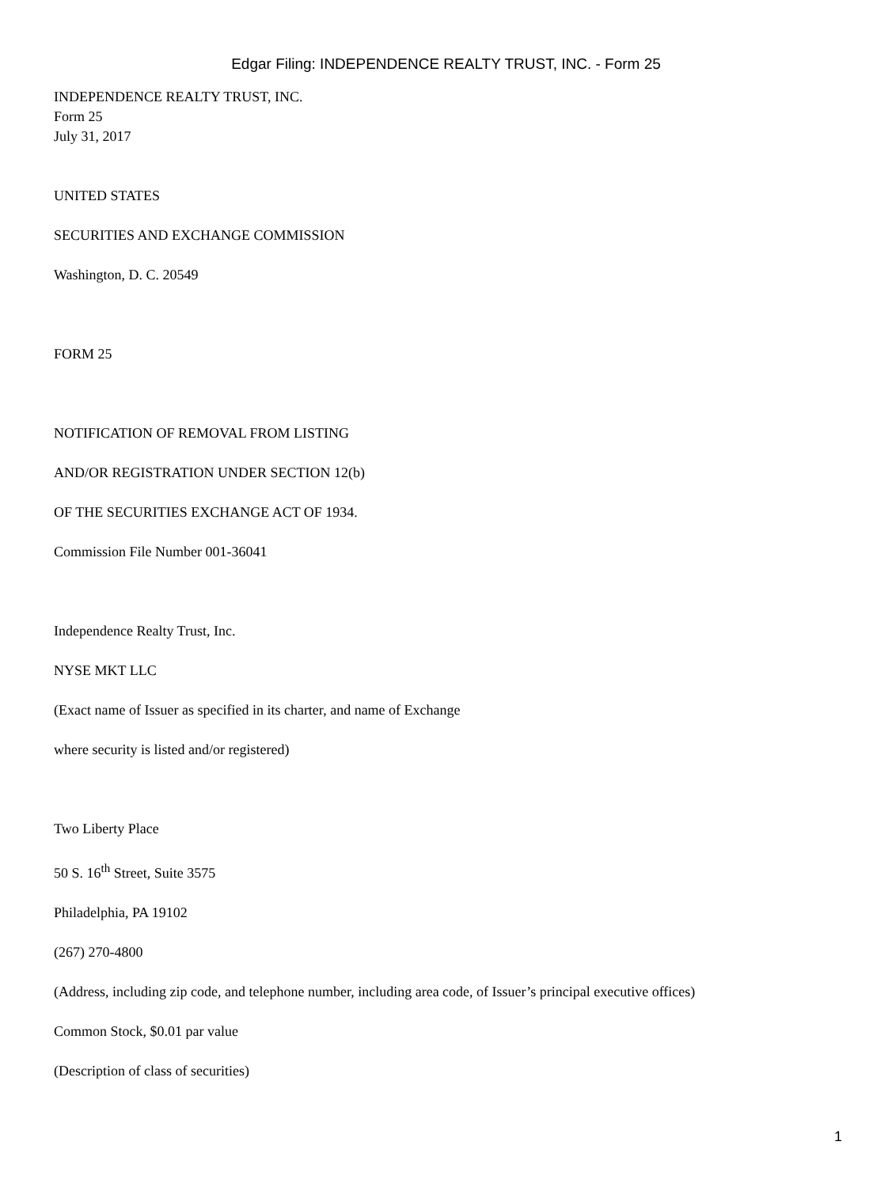Edgar Filing: INDEPENDENCE REALTY TRUST, INC. - Form 25
INDEPENDENCE REALTY TRUST, INC.
Form 25
July 31, 2017
UNITED STATES
SECURITIES AND EXCHANGE COMMISSION
Washington, D. C. 20549
FORM 25
NOTIFICATION OF REMOVAL FROM LISTING
AND/OR REGISTRATION UNDER SECTION 12(b)
OF THE SECURITIES EXCHANGE ACT OF 1934.
Commission File Number 001-36041
Independence Realty Trust, Inc.
NYSE MKT LLC
(Exact name of Issuer as specified in its charter, and name of Exchange
where security is listed and/or registered)
Two Liberty Place
50 S. 16<sup>th</sup> Street, Suite 3575
Philadelphia, PA 19102
(267) 270-4800
(Address, including zip code, and telephone number, including area code, of Issuer’s principal executive offices)
Common Stock, $0.01 par value
(Description of class of securities)
1